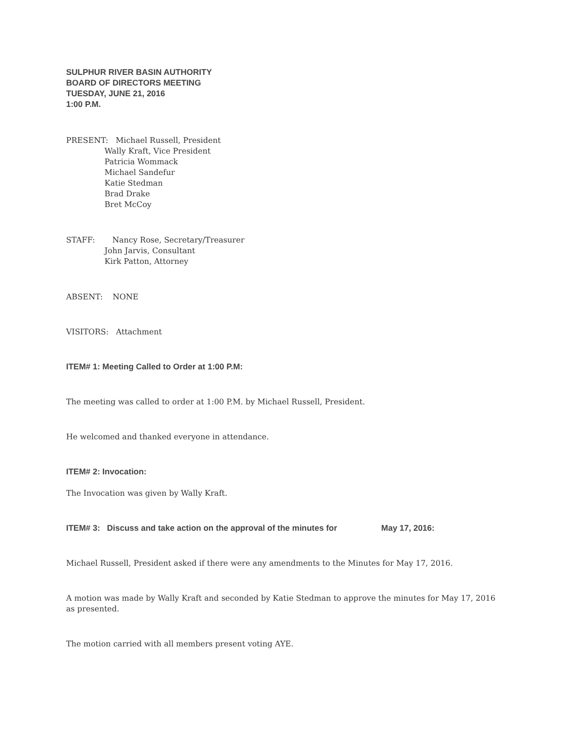SULPHUR RIVER BASIN AUTHORITY
BOARD OF DIRECTORS MEETING
TUESDAY, JUNE 21, 2016
1:00 P.M.
PRESENT: Michael Russell, President
Wally Kraft, Vice President
Patricia Wommack
Michael Sandefur
Katie Stedman
Brad Drake
Bret McCoy
STAFF: Nancy Rose, Secretary/Treasurer
John Jarvis, Consultant
Kirk Patton, Attorney
ABSENT: NONE
VISITORS: Attachment
ITEM# 1: Meeting Called to Order at 1:00 P.M:
The meeting was called to order at 1:00 P.M. by Michael Russell, President.
He welcomed and thanked everyone in attendance.
ITEM# 2: Invocation:
The Invocation was given by Wally Kraft.
ITEM# 3: Discuss and take action on the approval of the minutes for May 17, 2016:
Michael Russell, President asked if there were any amendments to the Minutes for May 17, 2016.
A motion was made by Wally Kraft and seconded by Katie Stedman to approve the minutes for May 17, 2016 as presented.
The motion carried with all members present voting AYE.